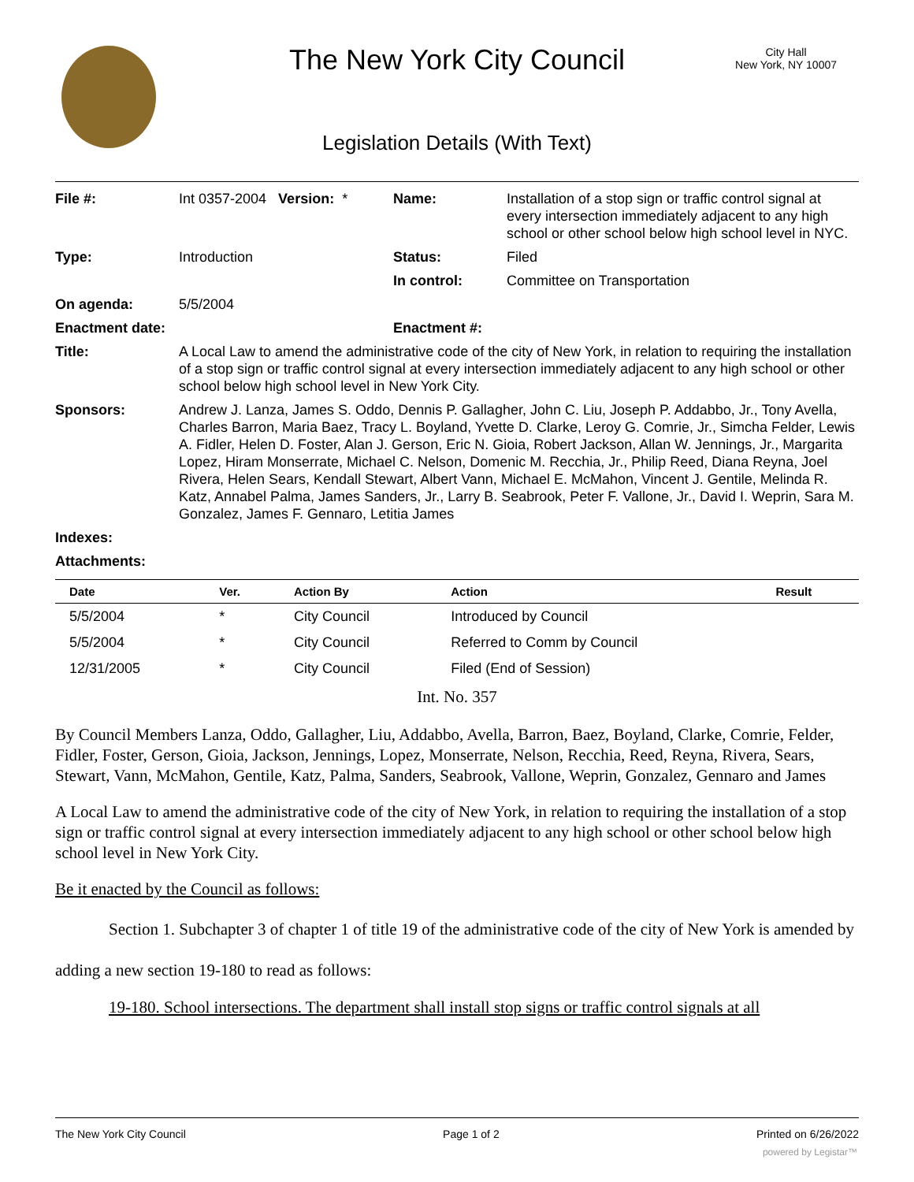The New York City Council
City Hall
New York, NY 10007
Legislation Details (With Text)
| File #: | Int 0357-2004 Version: * | Name: | Installation of a stop sign or traffic control signal at every intersection immediately adjacent to any high school or other school below high school level in NYC. |
| Type: | Introduction | Status: | Filed |
| | | In control: | Committee on Transportation |
| On agenda: | 5/5/2004 | | |
| Enactment date: | | Enactment #: | |
| Title: | A Local Law to amend the administrative code of the city of New York, in relation to requiring the installation of a stop sign or traffic control signal at every intersection immediately adjacent to any high school or other school below high school level in New York City. | | |
| Sponsors: | Andrew J. Lanza, James S. Oddo, Dennis P. Gallagher, John C. Liu, Joseph P. Addabbo, Jr., Tony Avella, Charles Barron, Maria Baez, Tracy L. Boyland, Yvette D. Clarke, Leroy G. Comrie, Jr., Simcha Felder, Lewis A. Fidler, Helen D. Foster, Alan J. Gerson, Eric N. Gioia, Robert Jackson, Allan W. Jennings, Jr., Margarita Lopez, Hiram Monserrate, Michael C. Nelson, Domenic M. Recchia, Jr., Philip Reed, Diana Reyna, Joel Rivera, Helen Sears, Kendall Stewart, Albert Vann, Michael E. McMahon, Vincent J. Gentile, Melinda R. Katz, Annabel Palma, James Sanders, Jr., Larry B. Seabrook, Peter F. Vallone, Jr., David I. Weprin, Sara M. Gonzalez, James F. Gennaro, Letitia James | | |
| Indexes: | | | |
| Attachments: | | | |
| Date | Ver. | Action By | Action | Result |
| --- | --- | --- | --- | --- |
| 5/5/2004 | * | City Council | Introduced by Council | |
| 5/5/2004 | * | City Council | Referred to Comm by Council | |
| 12/31/2005 | * | City Council | Filed (End of Session) | |
Int. No. 357
By Council Members Lanza, Oddo, Gallagher, Liu, Addabbo, Avella, Barron, Baez, Boyland, Clarke, Comrie, Felder, Fidler, Foster, Gerson, Gioia, Jackson, Jennings, Lopez, Monserrate, Nelson, Recchia, Reed, Reyna, Rivera, Sears, Stewart, Vann, McMahon, Gentile, Katz, Palma, Sanders, Seabrook, Vallone, Weprin, Gonzalez, Gennaro and James
A Local Law to amend the administrative code of the city of New York, in relation to requiring the installation of a stop sign or traffic control signal at every intersection immediately adjacent to any high school or other school below high school level in New York City.
Be it enacted by the Council as follows:
Section 1. Subchapter 3 of chapter 1 of title 19 of the administrative code of the city of New York is amended by adding a new section 19-180 to read as follows:
19-180. School intersections. The department shall install stop signs or traffic control signals at all
The New York City Council Page 1 of 2 Printed on 6/26/2022
powered by Legistar™